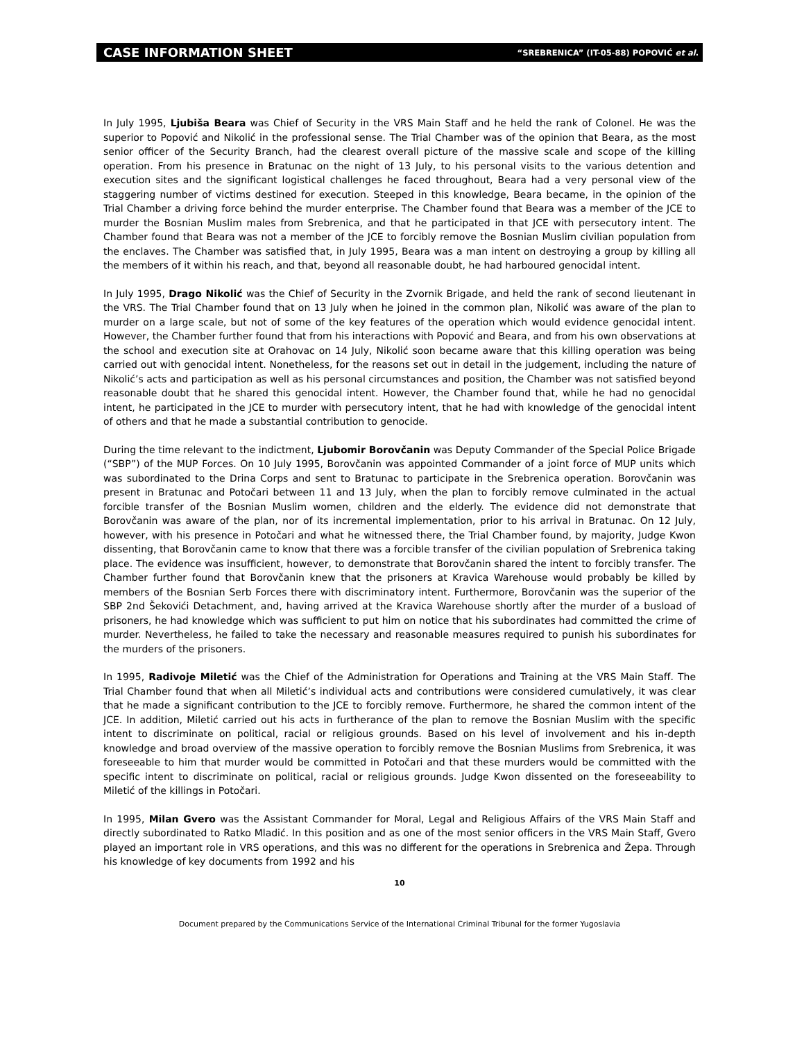CASE INFORMATION SHEET “SREBRENICA” (IT-05-88) POPOVIĆ et al.
In July 1995, Ljubiša Beara was Chief of Security in the VRS Main Staff and he held the rank of Colonel. He was the superior to Popović and Nikolić in the professional sense. The Trial Chamber was of the opinion that Beara, as the most senior officer of the Security Branch, had the clearest overall picture of the massive scale and scope of the killing operation. From his presence in Bratunac on the night of 13 July, to his personal visits to the various detention and execution sites and the significant logistical challenges he faced throughout, Beara had a very personal view of the staggering number of victims destined for execution. Steeped in this knowledge, Beara became, in the opinion of the Trial Chamber a driving force behind the murder enterprise. The Chamber found that Beara was a member of the JCE to murder the Bosnian Muslim males from Srebrenica, and that he participated in that JCE with persecutory intent. The Chamber found that Beara was not a member of the JCE to forcibly remove the Bosnian Muslim civilian population from the enclaves. The Chamber was satisfied that, in July 1995, Beara was a man intent on destroying a group by killing all the members of it within his reach, and that, beyond all reasonable doubt, he had harboured genocidal intent.
In July 1995, Drago Nikolić was the Chief of Security in the Zvornik Brigade, and held the rank of second lieutenant in the VRS. The Trial Chamber found that on 13 July when he joined in the common plan, Nikolić was aware of the plan to murder on a large scale, but not of some of the key features of the operation which would evidence genocidal intent. However, the Chamber further found that from his interactions with Popović and Beara, and from his own observations at the school and execution site at Orahovac on 14 July, Nikolić soon became aware that this killing operation was being carried out with genocidal intent. Nonetheless, for the reasons set out in detail in the judgement, including the nature of Nikolić’s acts and participation as well as his personal circumstances and position, the Chamber was not satisfied beyond reasonable doubt that he shared this genocidal intent. However, the Chamber found that, while he had no genocidal intent, he participated in the JCE to murder with persecutory intent, that he had with knowledge of the genocidal intent of others and that he made a substantial contribution to genocide.
During the time relevant to the indictment, Ljubomir Borovčanin was Deputy Commander of the Special Police Brigade (“SBP”) of the MUP Forces. On 10 July 1995, Borovčanin was appointed Commander of a joint force of MUP units which was subordinated to the Drina Corps and sent to Bratunac to participate in the Srebrenica operation. Borovčanin was present in Bratunac and Potočari between 11 and 13 July, when the plan to forcibly remove culminated in the actual forcible transfer of the Bosnian Muslim women, children and the elderly. The evidence did not demonstrate that Borovčanin was aware of the plan, nor of its incremental implementation, prior to his arrival in Bratunac. On 12 July, however, with his presence in Potočari and what he witnessed there, the Trial Chamber found, by majority, Judge Kwon dissenting, that Borovčanin came to know that there was a forcible transfer of the civilian population of Srebrenica taking place. The evidence was insufficient, however, to demonstrate that Borovčanin shared the intent to forcibly transfer. The Chamber further found that Borovčanin knew that the prisoners at Kravica Warehouse would probably be killed by members of the Bosnian Serb Forces there with discriminatory intent. Furthermore, Borovčanin was the superior of the SBP 2nd Šekovići Detachment, and, having arrived at the Kravica Warehouse shortly after the murder of a busload of prisoners, he had knowledge which was sufficient to put him on notice that his subordinates had committed the crime of murder. Nevertheless, he failed to take the necessary and reasonable measures required to punish his subordinates for the murders of the prisoners.
In 1995, Radivoje Miletić was the Chief of the Administration for Operations and Training at the VRS Main Staff. The Trial Chamber found that when all Miletić’s individual acts and contributions were considered cumulatively, it was clear that he made a significant contribution to the JCE to forcibly remove. Furthermore, he shared the common intent of the JCE. In addition, Miletić carried out his acts in furtherance of the plan to remove the Bosnian Muslim with the specific intent to discriminate on political, racial or religious grounds. Based on his level of involvement and his in-depth knowledge and broad overview of the massive operation to forcibly remove the Bosnian Muslims from Srebrenica, it was foreseeable to him that murder would be committed in Potočari and that these murders would be committed with the specific intent to discriminate on political, racial or religious grounds. Judge Kwon dissented on the foreseeability to Miletić of the killings in Potočari.
In 1995, Milan Gvero was the Assistant Commander for Moral, Legal and Religious Affairs of the VRS Main Staff and directly subordinated to Ratko Mladić. In this position and as one of the most senior officers in the VRS Main Staff, Gvero played an important role in VRS operations, and this was no different for the operations in Srebrenica and Žepa. Through his knowledge of key documents from 1992 and his
10
Document prepared by the Communications Service of the International Criminal Tribunal for the former Yugoslavia